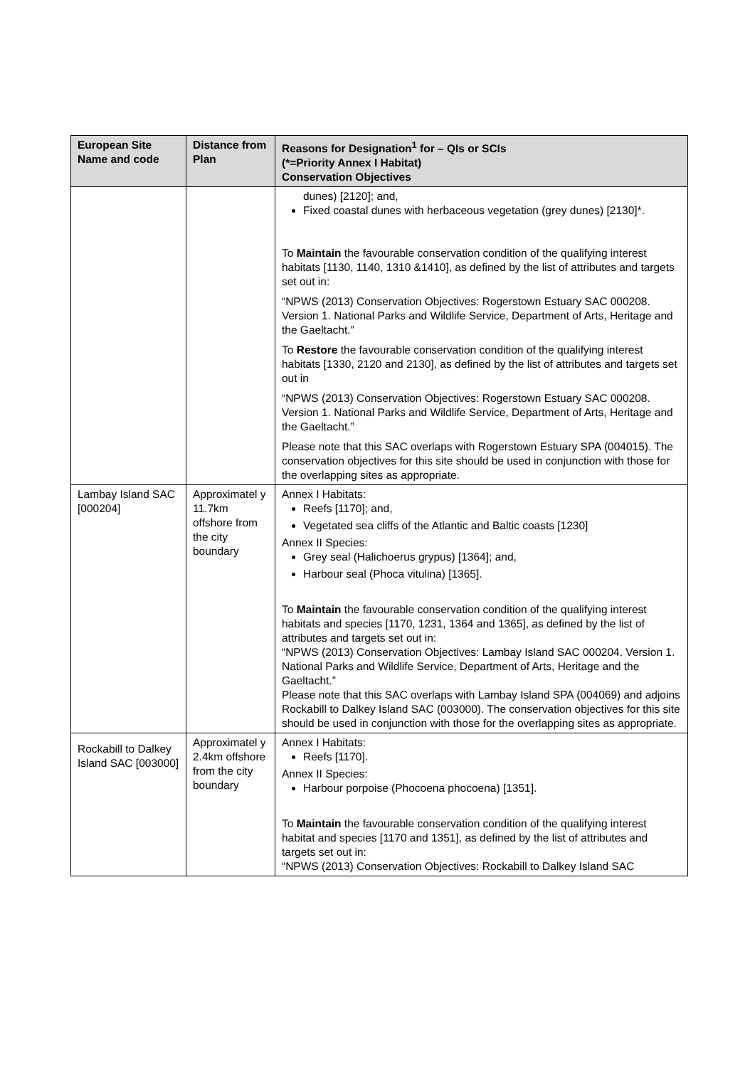| European Site Name and code | Distance from Plan | Reasons for Designation<sup>1</sup> for – QIs or SCIs (*=Priority Annex I Habitat) Conservation Objectives |
| --- | --- | --- |
| | | dunes) [2120]; and, Fixed coastal dunes with herbaceous vegetation (grey dunes) [2130]*. To Maintain the favourable conservation condition of the qualifying interest habitats [1130, 1140, 1310 &1410], as defined by the list of attributes and targets set out in: “NPWS (2013) Conservation Objectives: Rogerstown Estuary SAC 000208. Version 1. National Parks and Wildlife Service, Department of Arts, Heritage and the Gaeltacht.” To Restore the favourable conservation condition of the qualifying interest habitats [1330, 2120 and 2130], as defined by the list of attributes and targets set out in “NPWS (2013) Conservation Objectives: Rogerstown Estuary SAC 000208. Version 1. National Parks and Wildlife Service, Department of Arts, Heritage and the Gaeltacht.” Please note that this SAC overlaps with Rogerstown Estuary SPA (004015). The conservation objectives for this site should be used in conjunction with those for the overlapping sites as appropriate. |
| Lambay Island SAC [000204] | Approximatel y 11.7km offshore from the city boundary | Annex I Habitats: Reefs [1170]; and, Vegetated sea cliffs of the Atlantic and Baltic coasts [1230] Annex II Species: Grey seal (Halichoerus grypus) [1364]; and, Harbour seal (Phoca vitulina) [1365]. To Maintain the favourable conservation condition of the qualifying interest habitats and species [1170, 1231, 1364 and 1365], as defined by the list of attributes and targets set out in: “NPWS (2013) Conservation Objectives: Lambay Island SAC 000204. Version 1. National Parks and Wildlife Service, Department of Arts, Heritage and the Gaeltacht.” Please note that this SAC overlaps with Lambay Island SPA (004069) and adjoins Rockabill to Dalkey Island SAC (003000). The conservation objectives for this site should be used in conjunction with those for the overlapping sites as appropriate. |
| Rockabill to Dalkey Island SAC [003000] | Approximatel y 2.4km offshore from the city boundary | Annex I Habitats: Reefs [1170]. Annex II Species: Harbour porpoise (Phocoena phocoena) [1351]. To Maintain the favourable conservation condition of the qualifying interest habitat and species [1170 and 1351], as defined by the list of attributes and targets set out in: “NPWS (2013) Conservation Objectives: Rockabill to Dalkey Island SAC |